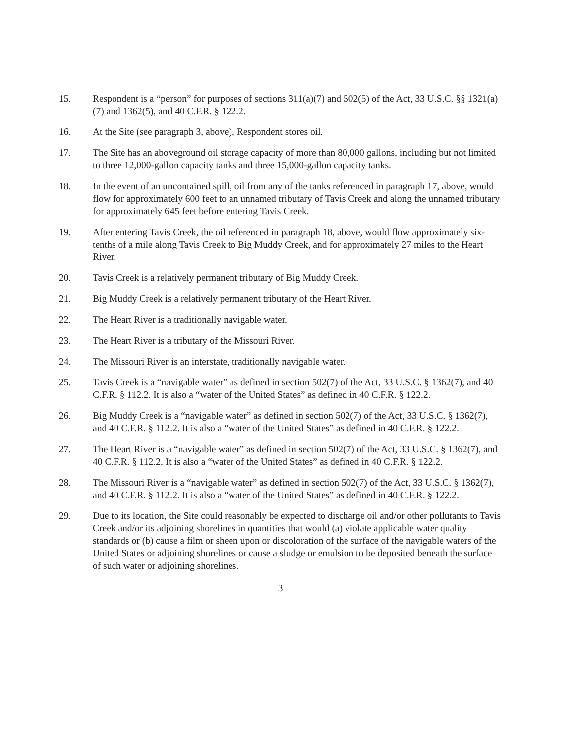15. Respondent is a “person” for purposes of sections 311(a)(7) and 502(5) of the Act, 33 U.S.C. §§ 1321(a)(7) and 1362(5), and 40 C.F.R. § 122.2.
16. At the Site (see paragraph 3, above), Respondent stores oil.
17. The Site has an aboveground oil storage capacity of more than 80,000 gallons, including but not limited to three 12,000-gallon capacity tanks and three 15,000-gallon capacity tanks.
18. In the event of an uncontained spill, oil from any of the tanks referenced in paragraph 17, above, would flow for approximately 600 feet to an unnamed tributary of Tavis Creek and along the unnamed tributary for approximately 645 feet before entering Tavis Creek.
19. After entering Tavis Creek, the oil referenced in paragraph 18, above, would flow approximately six-tenths of a mile along Tavis Creek to Big Muddy Creek, and for approximately 27 miles to the Heart River.
20. Tavis Creek is a relatively permanent tributary of Big Muddy Creek.
21. Big Muddy Creek is a relatively permanent tributary of the Heart River.
22. The Heart River is a traditionally navigable water.
23. The Heart River is a tributary of the Missouri River.
24. The Missouri River is an interstate, traditionally navigable water.
25. Tavis Creek is a “navigable water” as defined in section 502(7) of the Act, 33 U.S.C. § 1362(7), and 40 C.F.R. § 112.2. It is also a “water of the United States” as defined in 40 C.F.R. § 122.2.
26. Big Muddy Creek is a “navigable water” as defined in section 502(7) of the Act, 33 U.S.C. § 1362(7), and 40 C.F.R. § 112.2. It is also a “water of the United States” as defined in 40 C.F.R. § 122.2.
27. The Heart River is a “navigable water” as defined in section 502(7) of the Act, 33 U.S.C. § 1362(7), and 40 C.F.R. § 112.2. It is also a “water of the United States” as defined in 40 C.F.R. § 122.2.
28. The Missouri River is a “navigable water” as defined in section 502(7) of the Act, 33 U.S.C. § 1362(7), and 40 C.F.R. § 112.2. It is also a “water of the United States” as defined in 40 C.F.R. § 122.2.
29. Due to its location, the Site could reasonably be expected to discharge oil and/or other pollutants to Tavis Creek and/or its adjoining shorelines in quantities that would (a) violate applicable water quality standards or (b) cause a film or sheen upon or discoloration of the surface of the navigable waters of the United States or adjoining shorelines or cause a sludge or emulsion to be deposited beneath the surface of such water or adjoining shorelines.
3